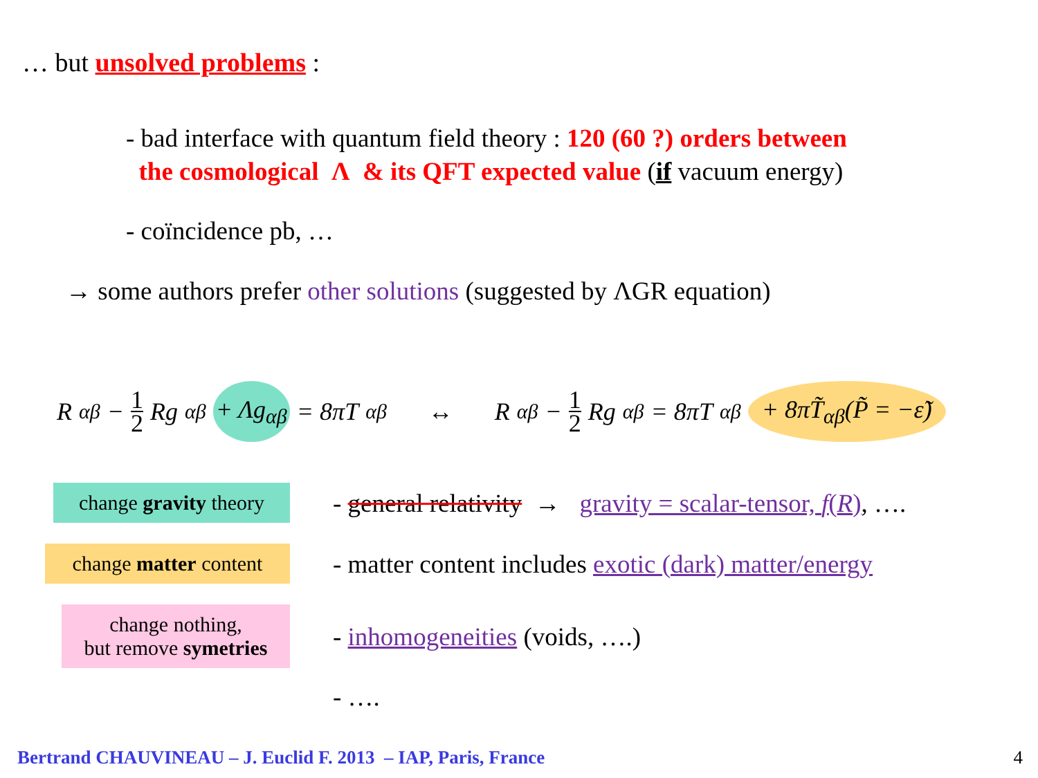… but unsolved problems :
- bad interface with quantum field theory : 120 (60 ?) orders between
the cosmological Λ & its QFT expected value (if vacuum energy)
- coïncidence pb, …
→ some authors prefer other solutions (suggested by ΛGR equation)
R<sub>αβ</sub> − 1 2 Rg<sub>αβ</sub> + Λg<sub>αβ</sub> = 8πT<sub>αβ</sub> ↔ R<sub>αβ</sub> − 1 2 Rg<sub>αβ</sub> = 8πT<sub>αβ</sub> + 8πT̃<sub>αβ</sub>(P̃ = −ε̃)
change gravity theory
- general relativity → gravity = scalar-tensor, f(R), ….
change matter content
- matter content includes exotic (dark) matter/energy
change nothing,
but remove symetries
- inhomogeneities (voids, ….)
- ….
Bertrand CHAUVINEAU – J. Euclid F. 2013 – IAP, Paris, France
4